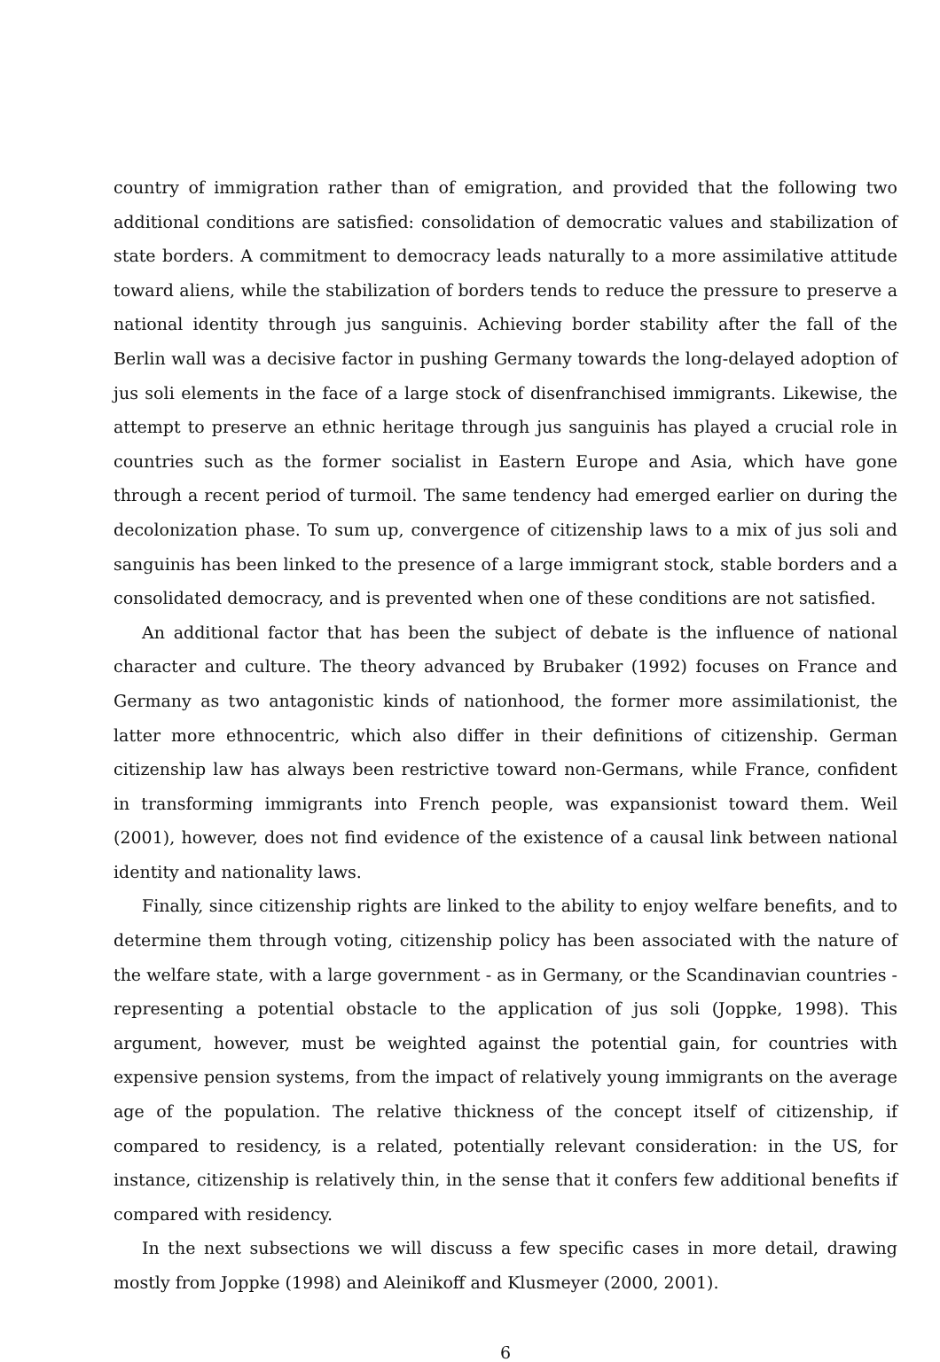country of immigration rather than of emigration, and provided that the following two additional conditions are satisfied: consolidation of democratic values and stabilization of state borders. A commitment to democracy leads naturally to a more assimilative attitude toward aliens, while the stabilization of borders tends to reduce the pressure to preserve a national identity through jus sanguinis. Achieving border stability after the fall of the Berlin wall was a decisive factor in pushing Germany towards the long-delayed adoption of jus soli elements in the face of a large stock of disenfranchised immigrants. Likewise, the attempt to preserve an ethnic heritage through jus sanguinis has played a crucial role in countries such as the former socialist in Eastern Europe and Asia, which have gone through a recent period of turmoil. The same tendency had emerged earlier on during the decolonization phase. To sum up, convergence of citizenship laws to a mix of jus soli and sanguinis has been linked to the presence of a large immigrant stock, stable borders and a consolidated democracy, and is prevented when one of these conditions are not satisfied.
An additional factor that has been the subject of debate is the influence of national character and culture. The theory advanced by Brubaker (1992) focuses on France and Germany as two antagonistic kinds of nationhood, the former more assimilationist, the latter more ethnocentric, which also differ in their definitions of citizenship. German citizenship law has always been restrictive toward non-Germans, while France, confident in transforming immigrants into French people, was expansionist toward them. Weil (2001), however, does not find evidence of the existence of a causal link between national identity and nationality laws.
Finally, since citizenship rights are linked to the ability to enjoy welfare benefits, and to determine them through voting, citizenship policy has been associated with the nature of the welfare state, with a large government - as in Germany, or the Scandinavian countries - representing a potential obstacle to the application of jus soli (Joppke, 1998). This argument, however, must be weighted against the potential gain, for countries with expensive pension systems, from the impact of relatively young immigrants on the average age of the population. The relative thickness of the concept itself of citizenship, if compared to residency, is a related, potentially relevant consideration: in the US, for instance, citizenship is relatively thin, in the sense that it confers few additional benefits if compared with residency.
In the next subsections we will discuss a few specific cases in more detail, drawing mostly from Joppke (1998) and Aleinikoff and Klusmeyer (2000, 2001).
6